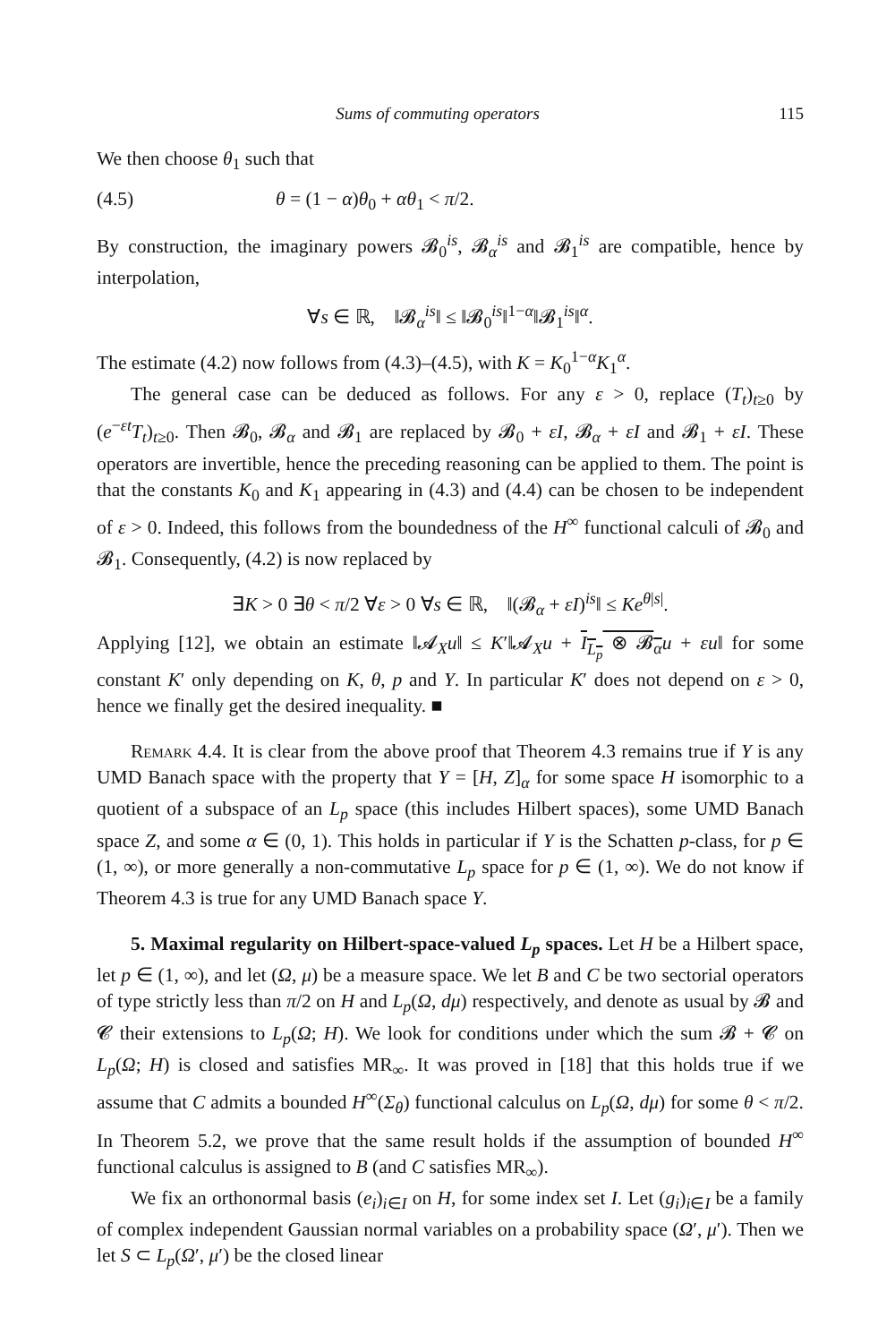Sums of commuting operators 115
We then choose θ<sub>1</sub> such that
(4.5) θ = (1 − α)θ<sub>0</sub> + αθ<sub>1</sub> < π/2.
By construction, the imaginary powers 𝓑<sub>0</sub><sup>is</sup>, 𝓑<sub>α</sub><sup>is</sup> and 𝓑<sub>1</sub><sup>is</sup> are compatible, hence by interpolation,
∀s ∈ ℝ, ‖𝓑<sub>α</sub><sup>is</sup>‖ ≤ ‖𝓑<sub>0</sub><sup>is</sup>‖<sup>1−α</sup>‖𝓑<sub>1</sub><sup>is</sup>‖<sup>α</sup>.
The estimate (4.2) now follows from (4.3)–(4.5), with K = K<sub>0</sub><sup>1−α</sup>K<sub>1</sub><sup>α</sup>.
The general case can be deduced as follows. For any ε > 0, replace (T<sub>t</sub>)<sub>t≥0</sub> by (e<sup>−εt</sup>T<sub>t</sub>)<sub>t≥0</sub>. Then 𝓑<sub>0</sub>, 𝓑<sub>α</sub> and 𝓑<sub>1</sub> are replaced by 𝓑<sub>0</sub> + εI, 𝓑<sub>α</sub> + εI and 𝓑<sub>1</sub> + εI. These operators are invertible, hence the preceding reasoning can be applied to them. The point is that the constants K<sub>0</sub> and K<sub>1</sub> appearing in (4.3) and (4.4) can be chosen to be independent of ε > 0. Indeed, this follows from the boundedness of the H<sup>∞</sup> functional calculi of 𝓑<sub>0</sub> and 𝓑<sub>1</sub>. Consequently, (4.2) is now replaced by
∃K > 0 ∃θ < π/2 ∀ε > 0 ∀s ∈ ℝ, ‖(𝓑<sub>α</sub> + εI)<sup>is</sup>‖ ≤ Ke<sup>θ|s|</sup>.
Applying [12], we obtain an estimate ‖𝓐<sub>X</sub>u‖ ≤ K′‖𝓐<sub>X</sub>u + I<sub>L<sub>p</sub></sub> ⊗ 𝓑<sub>α</sub> u + εu‖ for some constant K′ only depending on K, θ, p and Y. In particular K′ does not depend on ε > 0, hence we finally get the desired inequality. ■
Remark 4.4. It is clear from the above proof that Theorem 4.3 remains true if Y is any UMD Banach space with the property that Y = [H, Z]<sub>α</sub> for some space H isomorphic to a quotient of a subspace of an L<sub>p</sub> space (this includes Hilbert spaces), some UMD Banach space Z, and some α ∈ (0, 1). This holds in particular if Y is the Schatten p-class, for p ∈ (1, ∞), or more generally a non-commutative L<sub>p</sub> space for p ∈ (1, ∞). We do not know if Theorem 4.3 is true for any UMD Banach space Y.
5. Maximal regularity on Hilbert-space-valued L<sub>p</sub> spaces. Let H be a Hilbert space, let p ∈ (1, ∞), and let (Ω, μ) be a measure space. We let B and C be two sectorial operators of type strictly less than π/2 on H and L<sub>p</sub>(Ω, dμ) respectively, and denote as usual by 𝓑 and 𝓒 their extensions to L<sub>p</sub>(Ω; H). We look for conditions under which the sum 𝓑 + 𝓒 on L<sub>p</sub>(Ω; H) is closed and satisfies MR<sub>∞</sub>. It was proved in [18] that this holds true if we assume that C admits a bounded H<sup>∞</sup>(Σ<sub>θ</sub>) functional calculus on L<sub>p</sub>(Ω, dμ) for some θ < π/2. In Theorem 5.2, we prove that the same result holds if the assumption of bounded H<sup>∞</sup> functional calculus is assigned to B (and C satisfies MR<sub>∞</sub>).
We fix an orthonormal basis (e<sub>i</sub>)<sub>i∈I</sub> on H, for some index set I. Let (g<sub>i</sub>)<sub>i∈I</sub> be a family of complex independent Gaussian normal variables on a probability space (Ω′, μ′). Then we let S ⊂ L<sub>p</sub>(Ω′, μ′) be the closed linear